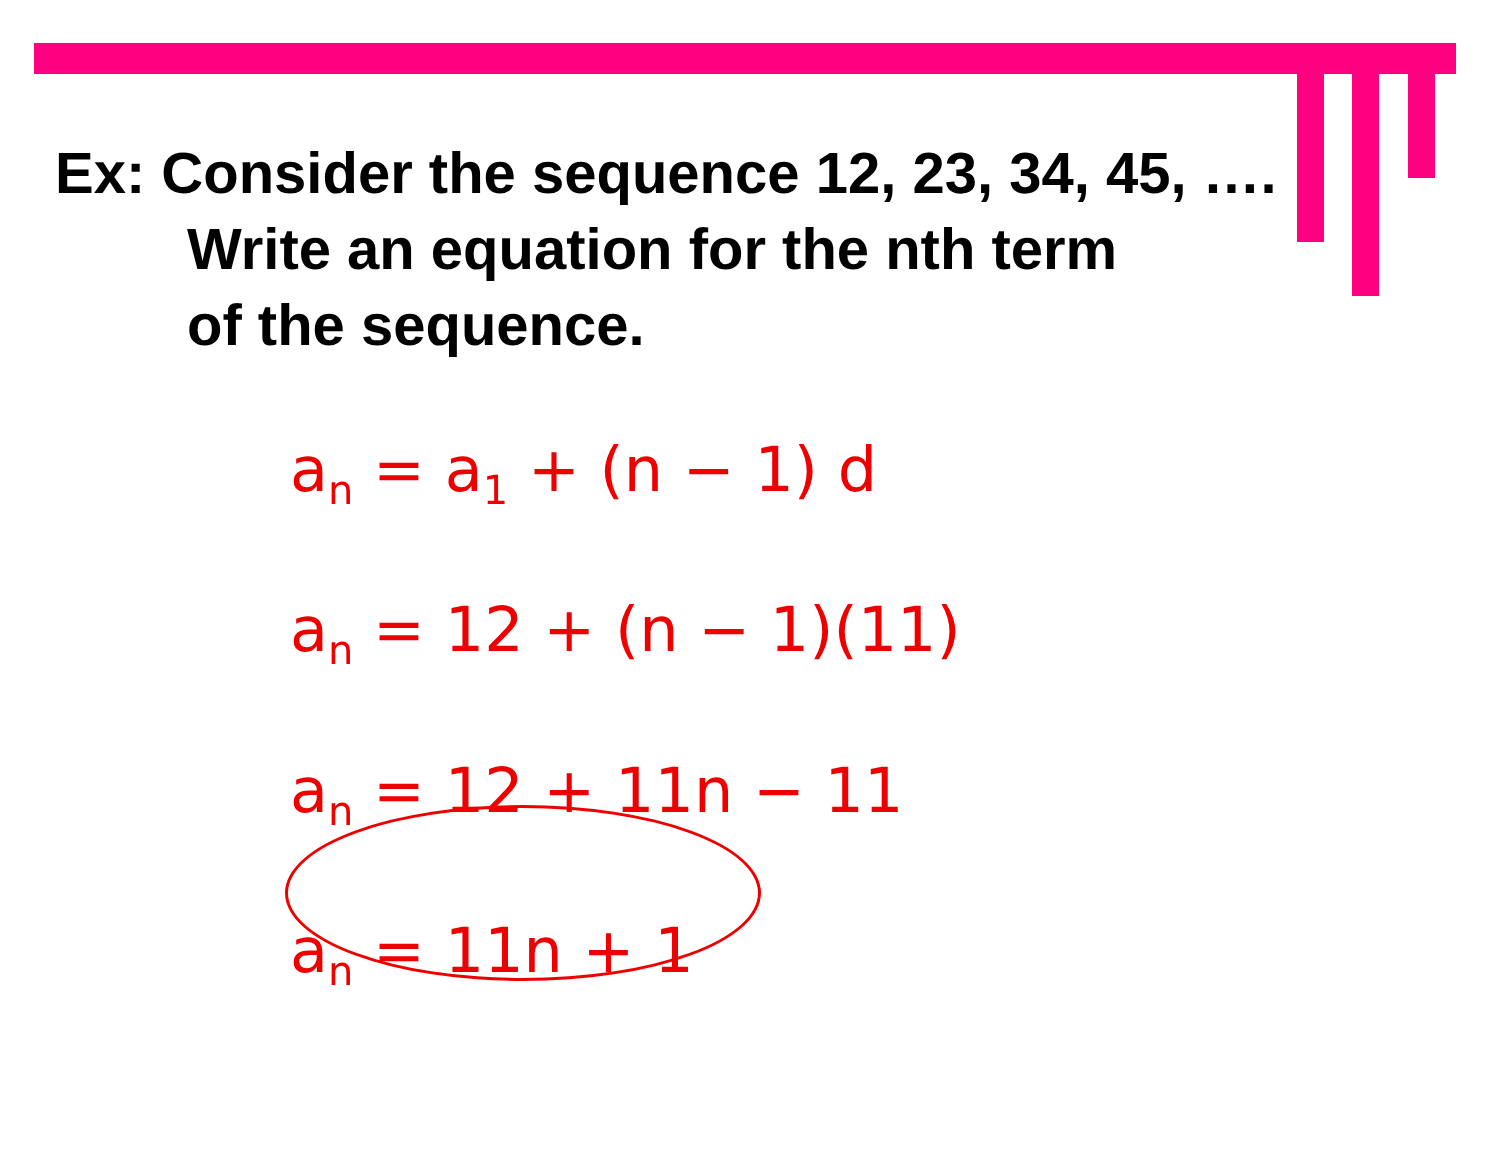Ex: Consider the sequence 12, 23, 34, 45, ….
Write an equation for the nth term
of the sequence.
a<sub>n</sub> = a<sub>1</sub> + (n − 1) d
a<sub>n</sub> = 12 + (n − 1)(11)
a<sub>n</sub> = 12 + 11n − 11
a<sub>n</sub> = 11n + 1